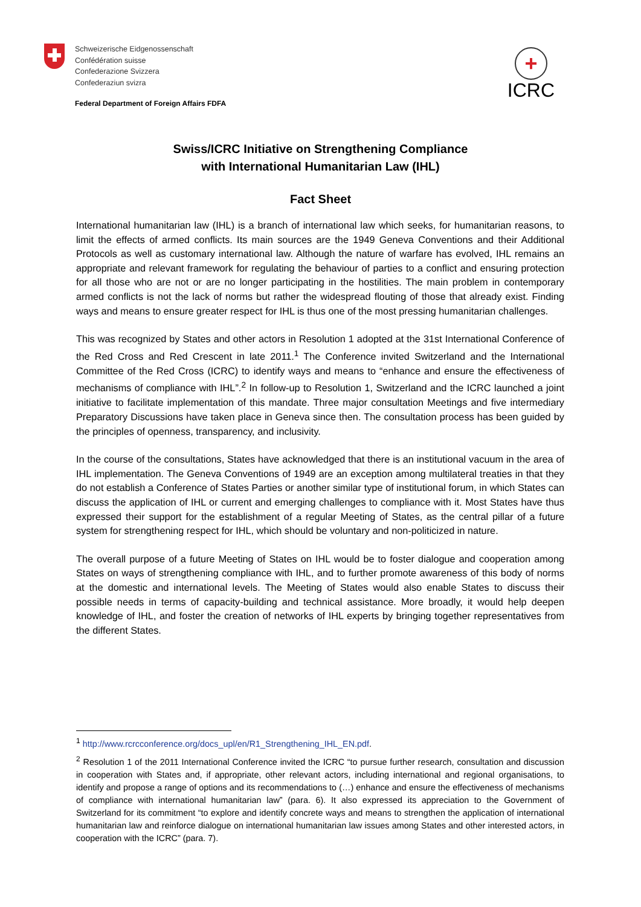Schweizerische Eidgenossenschaft
Confédération suisse
Confederazione Svizzera
Confederaziun svizra
Federal Department of Foreign Affairs FDFA
+
ICRC
Swiss/ICRC Initiative on Strengthening Compliance
with International Humanitarian Law (IHL)
Fact Sheet
International humanitarian law (IHL) is a branch of international law which seeks, for humanitarian reasons, to limit the effects of armed conflicts. Its main sources are the 1949 Geneva Conventions and their Additional Protocols as well as customary international law. Although the nature of warfare has evolved, IHL remains an appropriate and relevant framework for regulating the behaviour of parties to a conflict and ensuring protection for all those who are not or are no longer participating in the hostilities. The main problem in contemporary armed conflicts is not the lack of norms but rather the widespread flouting of those that already exist. Finding ways and means to ensure greater respect for IHL is thus one of the most pressing humanitarian challenges.
This was recognized by States and other actors in Resolution 1 adopted at the 31st International Conference of the Red Cross and Red Crescent in late 2011.<sup>1</sup> The Conference invited Switzerland and the International Committee of the Red Cross (ICRC) to identify ways and means to “enhance and ensure the effectiveness of mechanisms of compliance with IHL”.<sup>2</sup> In follow-up to Resolution 1, Switzerland and the ICRC launched a joint initiative to facilitate implementation of this mandate. Three major consultation Meetings and five intermediary Preparatory Discussions have taken place in Geneva since then. The consultation process has been guided by the principles of openness, transparency, and inclusivity.
In the course of the consultations, States have acknowledged that there is an institutional vacuum in the area of IHL implementation. The Geneva Conventions of 1949 are an exception among multilateral treaties in that they do not establish a Conference of States Parties or another similar type of institutional forum, in which States can discuss the application of IHL or current and emerging challenges to compliance with it. Most States have thus expressed their support for the establishment of a regular Meeting of States, as the central pillar of a future system for strengthening respect for IHL, which should be voluntary and non-politicized in nature.
The overall purpose of a future Meeting of States on IHL would be to foster dialogue and cooperation among States on ways of strengthening compliance with IHL, and to further promote awareness of this body of norms at the domestic and international levels. The Meeting of States would also enable States to discuss their possible needs in terms of capacity-building and technical assistance. More broadly, it would help deepen knowledge of IHL, and foster the creation of networks of IHL experts by bringing together representatives from the different States.
<sup>1</sup> http://www.rcrcconference.org/docs_upl/en/R1_Strengthening_IHL_EN.pdf.
<sup>2</sup> Resolution 1 of the 2011 International Conference invited the ICRC “to pursue further research, consultation and discussion in cooperation with States and, if appropriate, other relevant actors, including international and regional organisations, to identify and propose a range of options and its recommendations to (…) enhance and ensure the effectiveness of mechanisms of compliance with international humanitarian law” (para. 6). It also expressed its appreciation to the Government of Switzerland for its commitment “to explore and identify concrete ways and means to strengthen the application of international humanitarian law and reinforce dialogue on international humanitarian law issues among States and other interested actors, in cooperation with the ICRC” (para. 7).